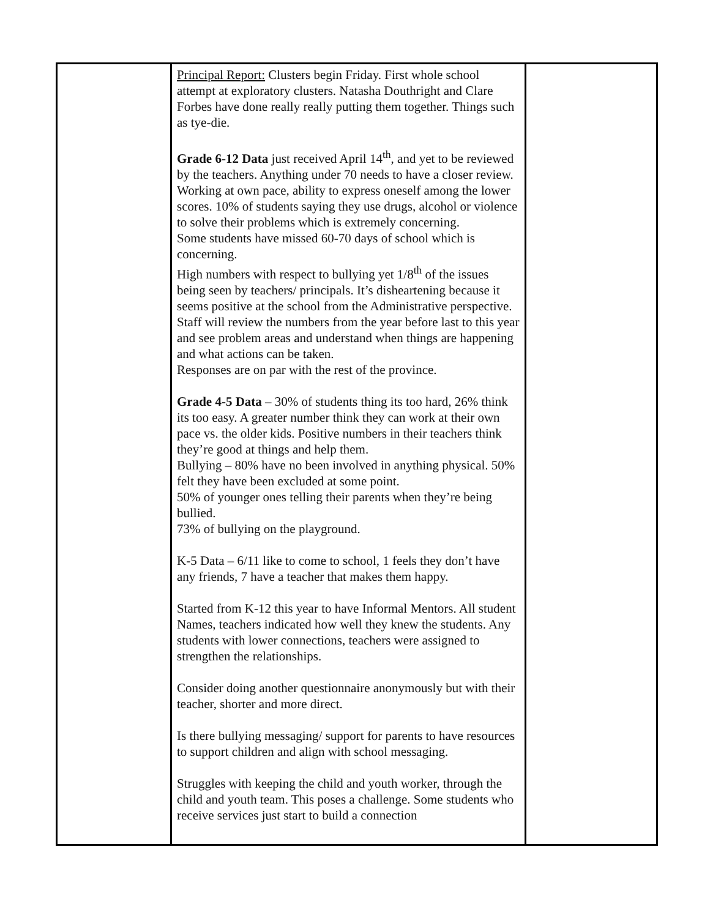| | Principal Report: Clusters begin Friday. First whole school attempt at exploratory clusters. Natasha Douthright and Clare Forbes have done really really putting them together. Things such as tye-die. Grade 6-12 Data just received April 14<sup>th</sup>, and yet to be reviewed by the teachers. Anything under 70 needs to have a closer review. Working at own pace, ability to express oneself among the lower scores. 10% of students saying they use drugs, alcohol or violence to solve their problems which is extremely concerning. Some students have missed 60-70 days of school which is concerning. High numbers with respect to bullying yet 1/8<sup>th</sup> of the issues being seen by teachers/ principals. It’s disheartening because it seems positive at the school from the Administrative perspective. Staff will review the numbers from the year before last to this year and see problem areas and understand when things are happening and what actions can be taken. Responses are on par with the rest of the province. Grade 4-5 Data – 30% of students thing its too hard, 26% think its too easy. A greater number think they can work at their own pace vs. the older kids. Positive numbers in their teachers think they’re good at things and help them. Bullying – 80% have no been involved in anything physical. 50% felt they have been excluded at some point. 50% of younger ones telling their parents when they’re being bullied. 73% of bullying on the playground. K-5 Data – 6/11 like to come to school, 1 feels they don’t have any friends, 7 have a teacher that makes them happy. Started from K-12 this year to have Informal Mentors. All student Names, teachers indicated how well they knew the students. Any students with lower connections, teachers were assigned to strengthen the relationships. Consider doing another questionnaire anonymously but with their teacher, shorter and more direct. Is there bullying messaging/ support for parents to have resources to support children and align with school messaging. Struggles with keeping the child and youth worker, through the child and youth team. This poses a challenge. Some students who receive services just start to build a connection | |